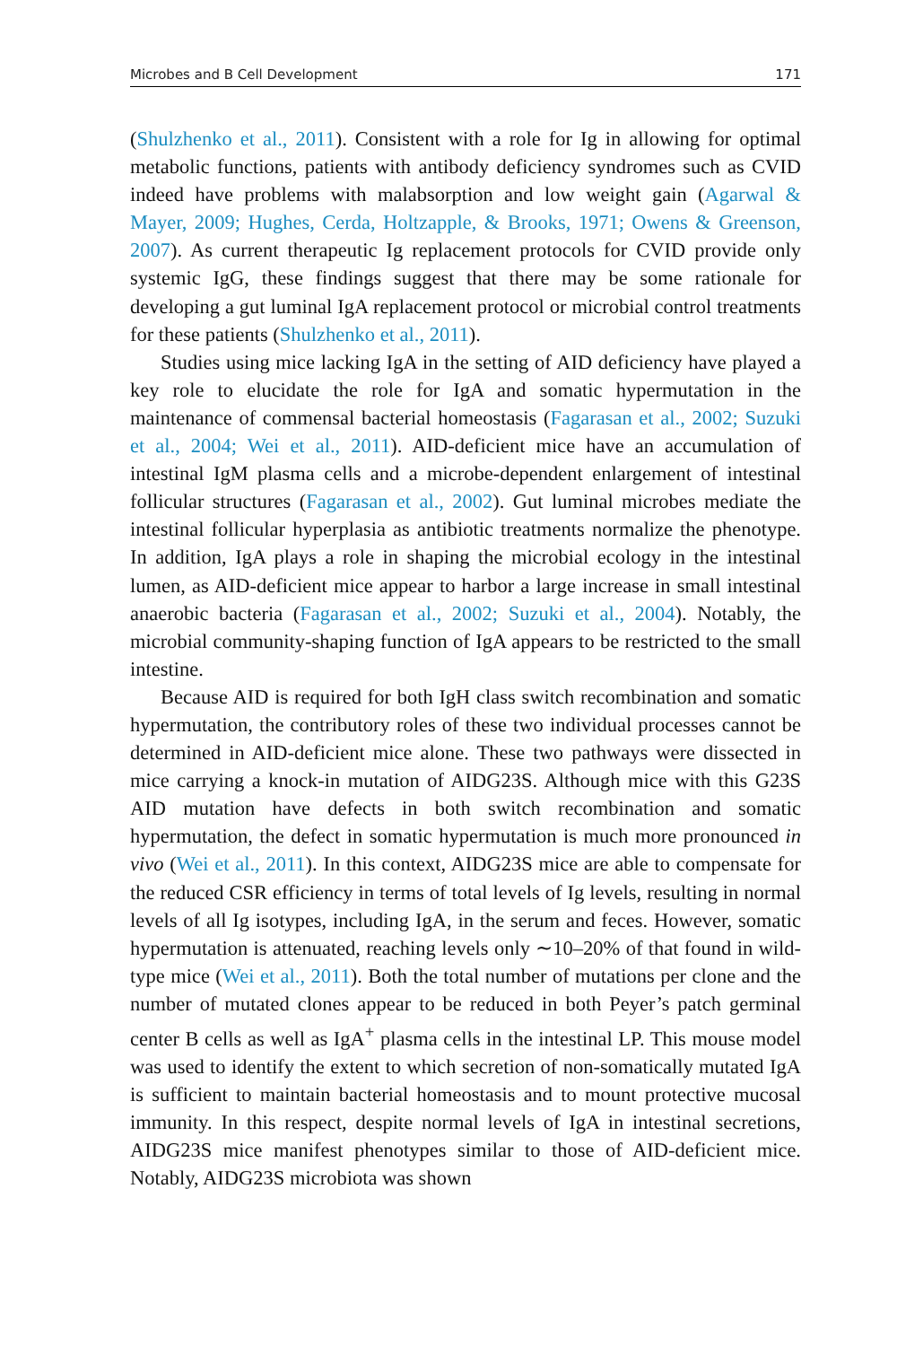Microbes and B Cell Development 171
(Shulzhenko et al., 2011). Consistent with a role for Ig in allowing for optimal metabolic functions, patients with antibody deficiency syndromes such as CVID indeed have problems with malabsorption and low weight gain (Agarwal & Mayer, 2009; Hughes, Cerda, Holtzapple, & Brooks, 1971; Owens & Greenson, 2007). As current therapeutic Ig replacement protocols for CVID provide only systemic IgG, these findings suggest that there may be some rationale for developing a gut luminal IgA replacement protocol or microbial control treatments for these patients (Shulzhenko et al., 2011).
Studies using mice lacking IgA in the setting of AID deficiency have played a key role to elucidate the role for IgA and somatic hypermutation in the maintenance of commensal bacterial homeostasis (Fagarasan et al., 2002; Suzuki et al., 2004; Wei et al., 2011). AID-deficient mice have an accumulation of intestinal IgM plasma cells and a microbe-dependent enlargement of intestinal follicular structures (Fagarasan et al., 2002). Gut luminal microbes mediate the intestinal follicular hyperplasia as antibiotic treatments normalize the phenotype. In addition, IgA plays a role in shaping the microbial ecology in the intestinal lumen, as AID-deficient mice appear to harbor a large increase in small intestinal anaerobic bacteria (Fagarasan et al., 2002; Suzuki et al., 2004). Notably, the microbial community-shaping function of IgA appears to be restricted to the small intestine.
Because AID is required for both IgH class switch recombination and somatic hypermutation, the contributory roles of these two individual processes cannot be determined in AID-deficient mice alone. These two pathways were dissected in mice carrying a knock-in mutation of AIDG23S. Although mice with this G23S AID mutation have defects in both switch recombination and somatic hypermutation, the defect in somatic hypermutation is much more pronounced in vivo (Wei et al., 2011). In this context, AIDG23S mice are able to compensate for the reduced CSR efficiency in terms of total levels of Ig levels, resulting in normal levels of all Ig isotypes, including IgA, in the serum and feces. However, somatic hypermutation is attenuated, reaching levels only ∼10–20% of that found in wild-type mice (Wei et al., 2011). Both the total number of mutations per clone and the number of mutated clones appear to be reduced in both Peyer’s patch germinal center B cells as well as IgA<sup>+</sup> plasma cells in the intestinal LP. This mouse model was used to identify the extent to which secretion of non-somatically mutated IgA is sufficient to maintain bacterial homeostasis and to mount protective mucosal immunity. In this respect, despite normal levels of IgA in intestinal secretions, AIDG23S mice manifest phenotypes similar to those of AID-deficient mice. Notably, AIDG23S microbiota was shown